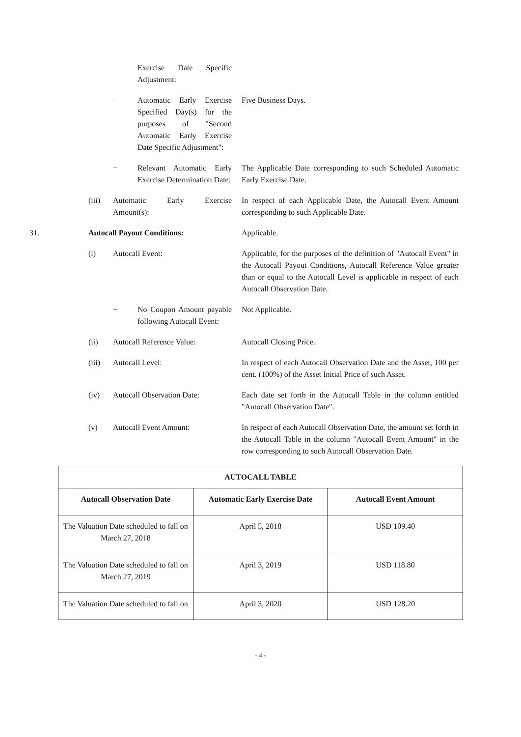Exercise Date Specific Adjustment:
− Automatic Early Exercise Specified Day(s) for the purposes of "Second Automatic Early Exercise Date Specific Adjustment":
Five Business Days.
− Relevant Automatic Early Exercise Determination Date:
The Applicable Date corresponding to such Scheduled Automatic Early Exercise Date.
(iii) Automatic Early Exercise Amount(s):
In respect of each Applicable Date, the Autocall Event Amount corresponding to such Applicable Date.
31. Autocall Payout Conditions: Applicable.
(i) Autocall Event: Applicable, for the purposes of the definition of "Autocall Event" in the Autocall Payout Conditions, Autocall Reference Value greater than or equal to the Autocall Level is applicable in respect of each Autocall Observation Date.
− No Coupon Amount payable following Autocall Event:
Not Applicable.
(ii) Autocall Reference Value: Autocall Closing Price.
(iii) Autocall Level: In respect of each Autocall Observation Date and the Asset, 100 per cent. (100%) of the Asset Initial Price of such Asset.
(iv) Autocall Observation Date:
Each date set forth in the Autocall Table in the column entitled "Autocall Observation Date".
(v) Autocall Event Amount: In respect of each Autocall Observation Date, the amount set forth in the Autocall Table in the column "Autocall Event Amount" in the row corresponding to such Autocall Observation Date.
| AUTOCALL TABLE | | |
| --- | --- | --- |
| Autocall Observation Date | Automatic Early Exercise Date | Autocall Event Amount |
| The Valuation Date scheduled to fall on March 27, 2018 | April 5, 2018 | USD 109.40 |
| The Valuation Date scheduled to fall on March 27, 2019 | April 3, 2019 | USD 118.80 |
| The Valuation Date scheduled to fall on | April 3, 2020 | USD 128.20 |
- 4 -